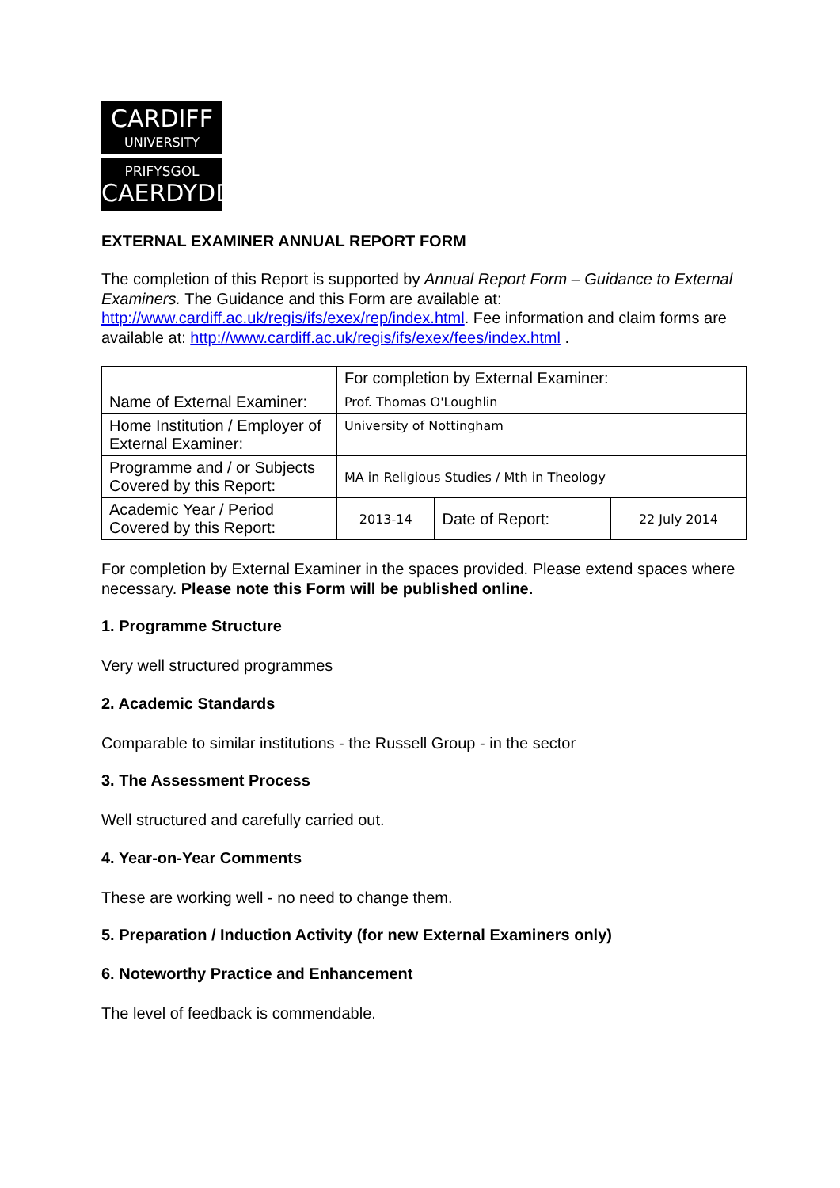CARDIFF
UNIVERSITY
PRIFYSGOL
CAERDYDD
EXTERNAL EXAMINER ANNUAL REPORT FORM
The completion of this Report is supported by Annual Report Form – Guidance to External Examiners. The Guidance and this Form are available at: http://www.cardiff.ac.uk/regis/ifs/exex/rep/index.html. Fee information and claim forms are available at: http://www.cardiff.ac.uk/regis/ifs/exex/fees/index.html .
| | For completion by External Examiner: | | |
| Name of External Examiner: | Prof. Thomas O'Loughlin | | |
| Home Institution / Employer of External Examiner: | University of Nottingham | | |
| Programme and / or Subjects Covered by this Report: | MA in Religious Studies / Mth in Theology | | |
| Academic Year / Period Covered by this Report: | 2013-14 | Date of Report: | 22 July 2014 |
For completion by External Examiner in the spaces provided. Please extend spaces where necessary. Please note this Form will be published online.
1. Programme Structure
Very well structured programmes
2. Academic Standards
Comparable to similar institutions - the Russell Group - in the sector
3. The Assessment Process
Well structured and carefully carried out.
4. Year-on-Year Comments
These are working well - no need to change them.
5. Preparation / Induction Activity (for new External Examiners only)
6. Noteworthy Practice and Enhancement
The level of feedback is commendable.